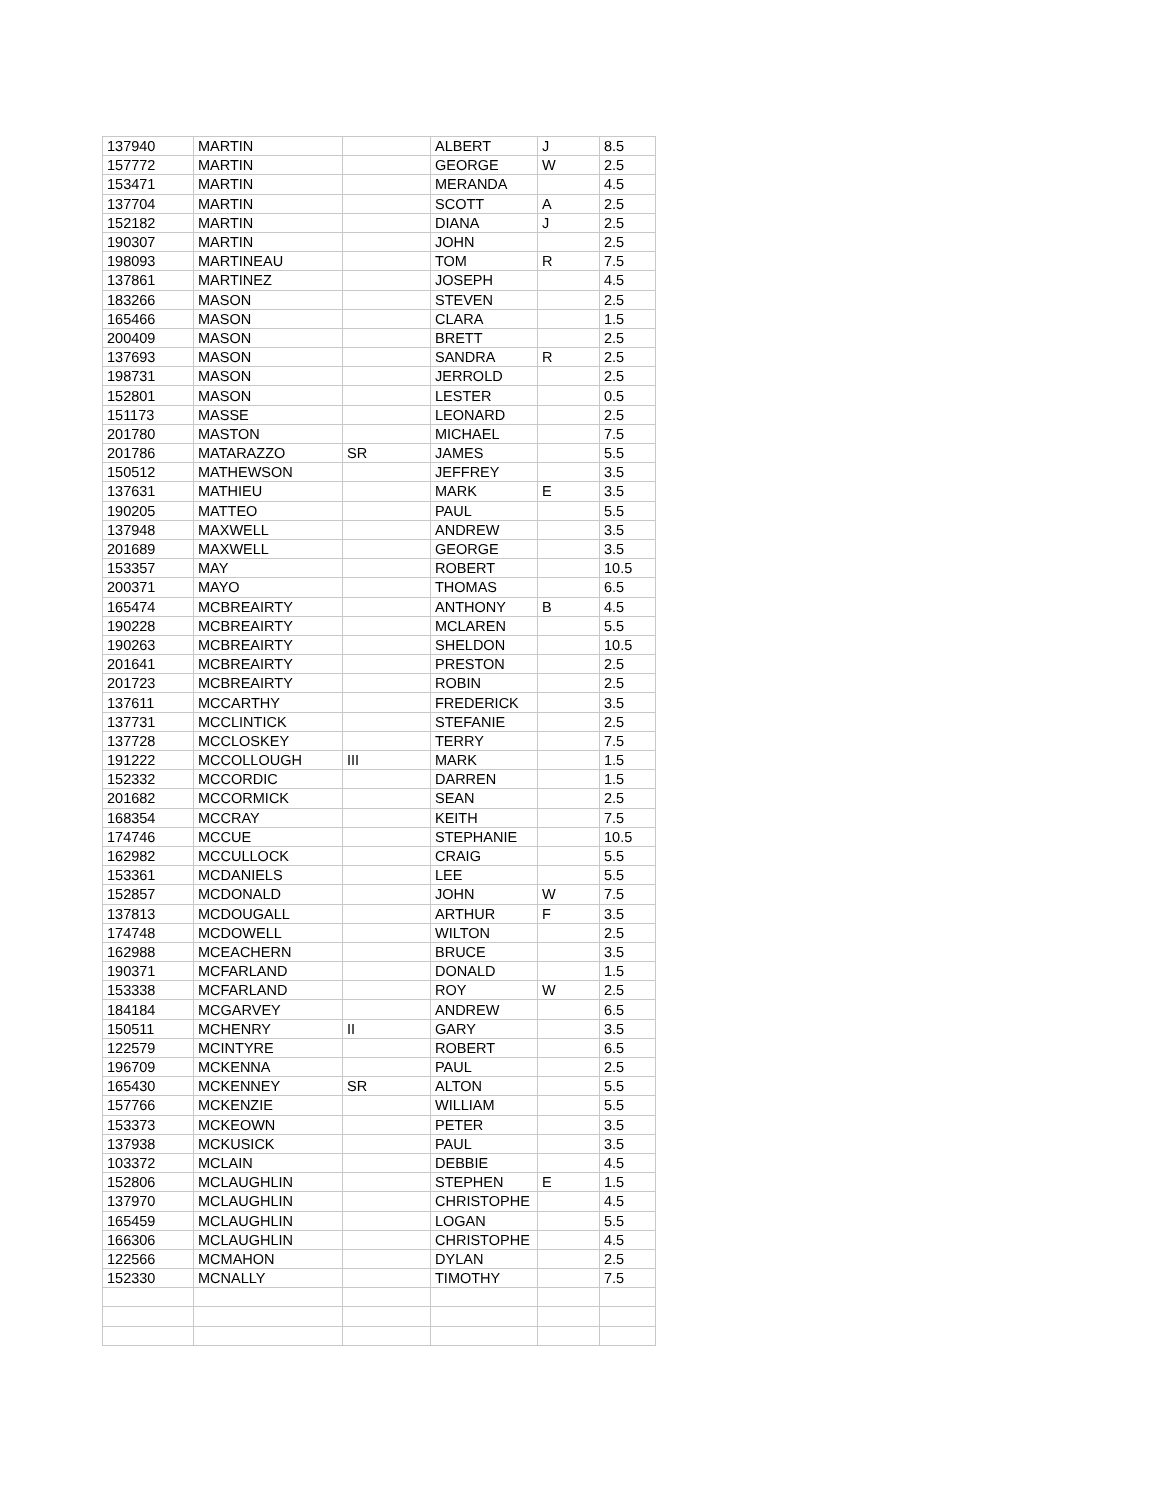| 137940 | MARTIN | | ALBERT | J | 8.5 |
| 157772 | MARTIN | | GEORGE | W | 2.5 |
| 153471 | MARTIN | | MERANDA | | 4.5 |
| 137704 | MARTIN | | SCOTT | A | 2.5 |
| 152182 | MARTIN | | DIANA | J | 2.5 |
| 190307 | MARTIN | | JOHN | | 2.5 |
| 198093 | MARTINEAU | | TOM | R | 7.5 |
| 137861 | MARTINEZ | | JOSEPH | | 4.5 |
| 183266 | MASON | | STEVEN | | 2.5 |
| 165466 | MASON | | CLARA | | 1.5 |
| 200409 | MASON | | BRETT | | 2.5 |
| 137693 | MASON | | SANDRA | R | 2.5 |
| 198731 | MASON | | JERROLD | | 2.5 |
| 152801 | MASON | | LESTER | | 0.5 |
| 151173 | MASSE | | LEONARD | | 2.5 |
| 201780 | MASTON | | MICHAEL | | 7.5 |
| 201786 | MATARAZZO | SR | JAMES | | 5.5 |
| 150512 | MATHEWSON | | JEFFREY | | 3.5 |
| 137631 | MATHIEU | | MARK | E | 3.5 |
| 190205 | MATTEO | | PAUL | | 5.5 |
| 137948 | MAXWELL | | ANDREW | | 3.5 |
| 201689 | MAXWELL | | GEORGE | | 3.5 |
| 153357 | MAY | | ROBERT | | 10.5 |
| 200371 | MAYO | | THOMAS | | 6.5 |
| 165474 | MCBREAIRTY | | ANTHONY | B | 4.5 |
| 190228 | MCBREAIRTY | | MCLAREN | | 5.5 |
| 190263 | MCBREAIRTY | | SHELDON | | 10.5 |
| 201641 | MCBREAIRTY | | PRESTON | | 2.5 |
| 201723 | MCBREAIRTY | | ROBIN | | 2.5 |
| 137611 | MCCARTHY | | FREDERICK | | 3.5 |
| 137731 | MCCLINTICK | | STEFANIE | | 2.5 |
| 137728 | MCCLOSKEY | | TERRY | | 7.5 |
| 191222 | MCCOLLOUGH | III | MARK | | 1.5 |
| 152332 | MCCORDIC | | DARREN | | 1.5 |
| 201682 | MCCORMICK | | SEAN | | 2.5 |
| 168354 | MCCRAY | | KEITH | | 7.5 |
| 174746 | MCCUE | | STEPHANIE | | 10.5 |
| 162982 | MCCULLOCK | | CRAIG | | 5.5 |
| 153361 | MCDANIELS | | LEE | | 5.5 |
| 152857 | MCDONALD | | JOHN | W | 7.5 |
| 137813 | MCDOUGALL | | ARTHUR | F | 3.5 |
| 174748 | MCDOWELL | | WILTON | | 2.5 |
| 162988 | MCEACHERN | | BRUCE | | 3.5 |
| 190371 | MCFARLAND | | DONALD | | 1.5 |
| 153338 | MCFARLAND | | ROY | W | 2.5 |
| 184184 | MCGARVEY | | ANDREW | | 6.5 |
| 150511 | MCHENRY | II | GARY | | 3.5 |
| 122579 | MCINTYRE | | ROBERT | | 6.5 |
| 196709 | MCKENNA | | PAUL | | 2.5 |
| 165430 | MCKENNEY | SR | ALTON | | 5.5 |
| 157766 | MCKENZIE | | WILLIAM | | 5.5 |
| 153373 | MCKEOWN | | PETER | | 3.5 |
| 137938 | MCKUSICK | | PAUL | | 3.5 |
| 103372 | MCLAIN | | DEBBIE | | 4.5 |
| 152806 | MCLAUGHLIN | | STEPHEN | E | 1.5 |
| 137970 | MCLAUGHLIN | | CHRISTOPHE | | 4.5 |
| 165459 | MCLAUGHLIN | | LOGAN | | 5.5 |
| 166306 | MCLAUGHLIN | | CHRISTOPHE | | 4.5 |
| 122566 | MCMAHON | | DYLAN | | 2.5 |
| 152330 | MCNALLY | | TIMOTHY | | 7.5 |